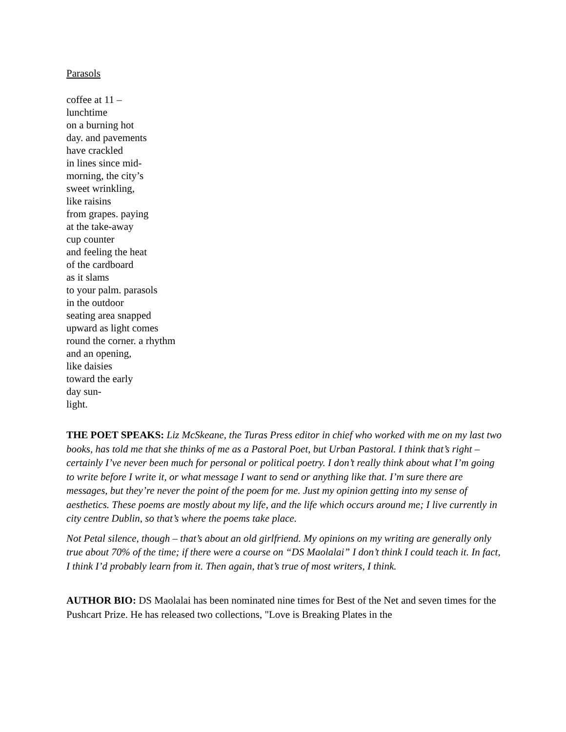Parasols
coffee at 11 –
lunchtime
on a burning hot
day. and pavements
have crackled
in lines since mid-
morning, the city’s
sweet wrinkling,
like raisins
from grapes. paying
at the take-away
cup counter
and feeling the heat
of the cardboard
as it slams
to your palm. parasols
in the outdoor
seating area snapped
upward as light comes
round the corner. a rhythm
and an opening,
like daisies
toward the early
day sun-
light.
THE POET SPEAKS: Liz McSkeane, the Turas Press editor in chief who worked with me on my last two books, has told me that she thinks of me as a Pastoral Poet, but Urban Pastoral. I think that’s right – certainly I’ve never been much for personal or political poetry. I don’t really think about what I’m going to write before I write it, or what message I want to send or anything like that. I’m sure there are messages, but they’re never the point of the poem for me. Just my opinion getting into my sense of aesthetics. These poems are mostly about my life, and the life which occurs around me; I live currently in city centre Dublin, so that’s where the poems take place.
Not Petal silence, though – that’s about an old girlfriend. My opinions on my writing are generally only true about 70% of the time; if there were a course on “DS Maolalai” I don’t think I could teach it. In fact, I think I’d probably learn from it. Then again, that’s true of most writers, I think.
AUTHOR BIO: DS Maolalai has been nominated nine times for Best of the Net and seven times for the Pushcart Prize. He has released two collections, "Love is Breaking Plates in the